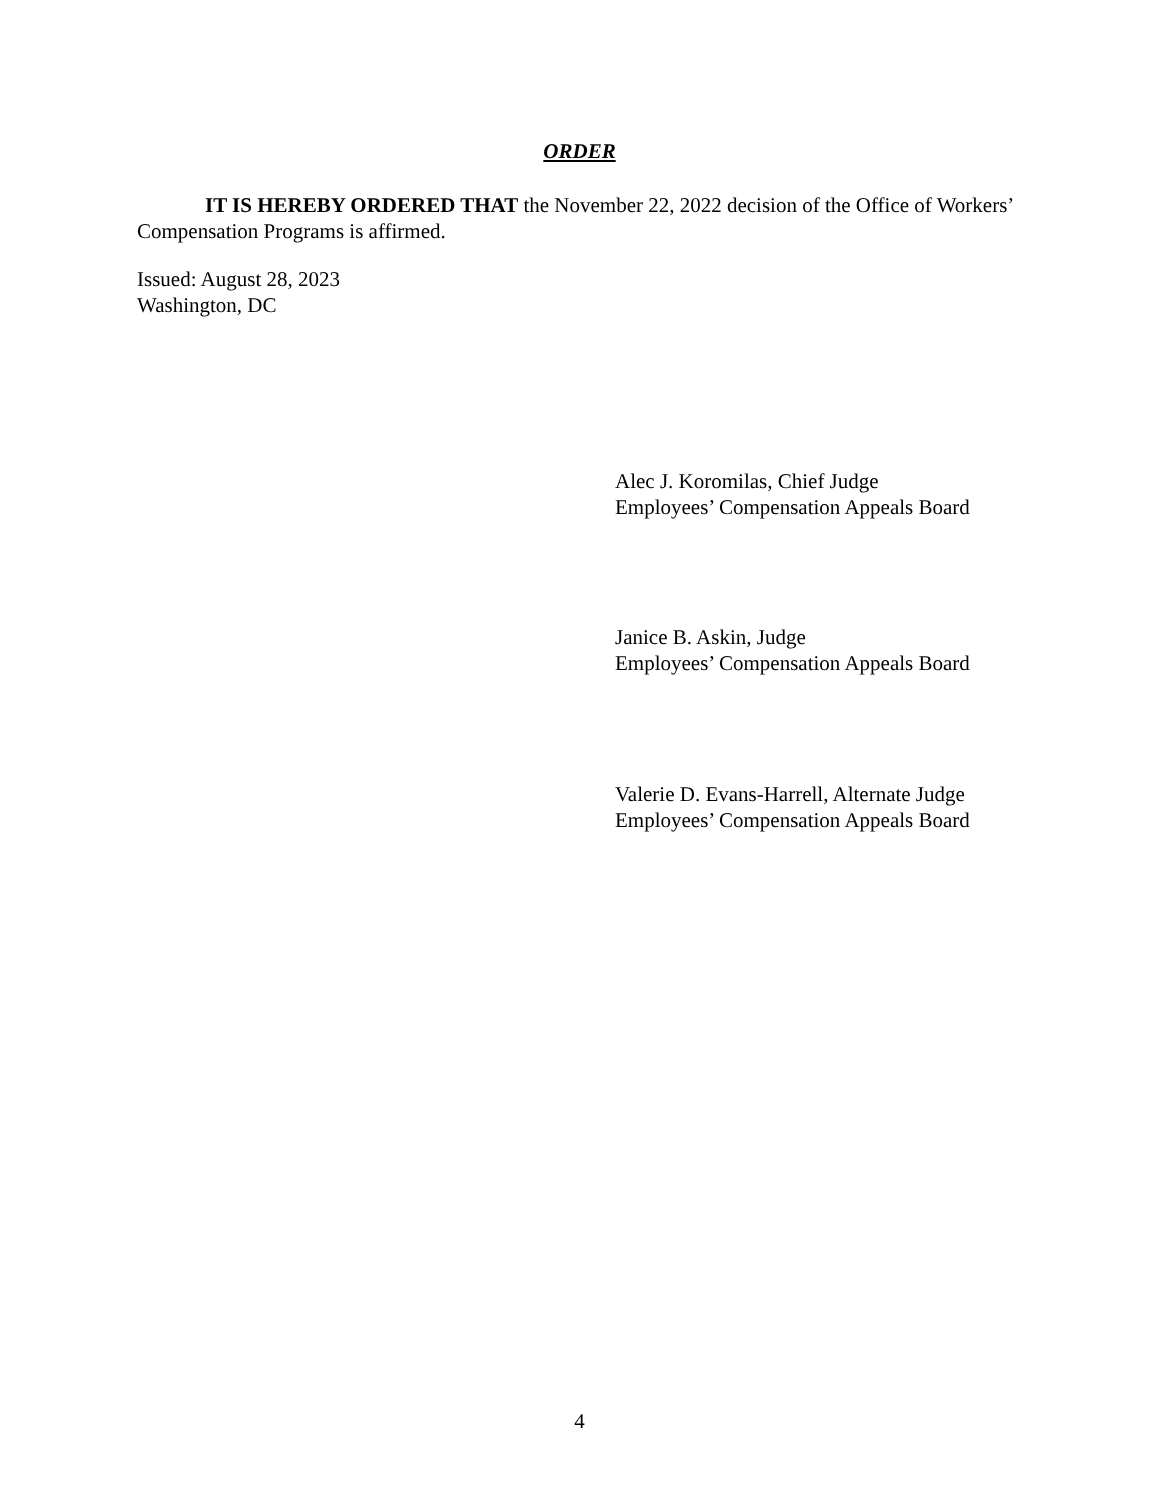ORDER
IT IS HEREBY ORDERED THAT the November 22, 2022 decision of the Office of Workers’ Compensation Programs is affirmed.
Issued: August 28, 2023
Washington, DC
Alec J. Koromilas, Chief Judge
Employees’ Compensation Appeals Board
Janice B. Askin, Judge
Employees’ Compensation Appeals Board
Valerie D. Evans-Harrell, Alternate Judge
Employees’ Compensation Appeals Board
4